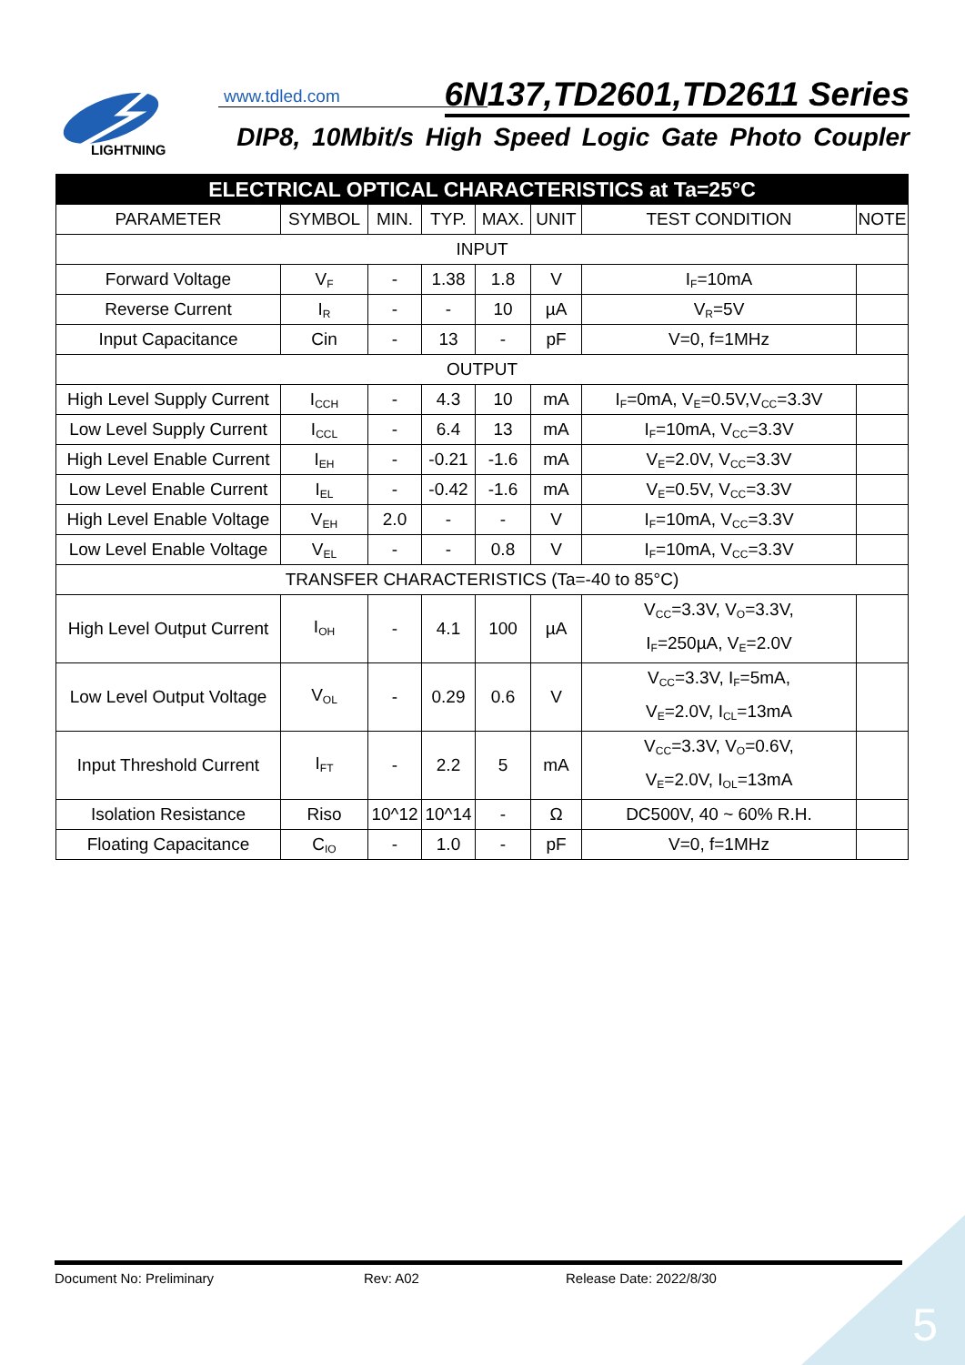LIGHTNING
www.tdled.com 6N137,TD2601,TD2611 Series
DIP8, 10Mbit/s High Speed Logic Gate Photo Coupler
| ELECTRICAL OPTICAL CHARACTERISTICS at Ta=25°C | | | | | | | |
| --- | --- | --- | --- | --- | --- | --- | --- |
| PARAMETER | SYMBOL | MIN. | TYP. | MAX. | UNIT | TEST CONDITION | NOTE |
| INPUT | | | | | | | |
| Forward Voltage | V<sub>F</sub> | - | 1.38 | 1.8 | V | I<sub>F</sub>=10mA | |
| Reverse Current | I<sub>R</sub> | - | - | 10 | µA | V<sub>R</sub>=5V | |
| Input Capacitance | Cin | - | 13 | - | pF | V=0, f=1MHz | |
| OUTPUT | | | | | | | |
| High Level Supply Current | I<sub>CCH</sub> | - | 4.3 | 10 | mA | I<sub>F</sub>=0mA, V<sub>E</sub>=0.5V,V<sub>CC</sub>=3.3V | |
| Low Level Supply Current | I<sub>CCL</sub> | - | 6.4 | 13 | mA | I<sub>F</sub>=10mA, V<sub>CC</sub>=3.3V | |
| High Level Enable Current | I<sub>EH</sub> | - | -0.21 | -1.6 | mA | V<sub>E</sub>=2.0V, V<sub>CC</sub>=3.3V | |
| Low Level Enable Current | I<sub>EL</sub> | - | -0.42 | -1.6 | mA | V<sub>E</sub>=0.5V, V<sub>CC</sub>=3.3V | |
| High Level Enable Voltage | V<sub>EH</sub> | 2.0 | - | - | V | I<sub>F</sub>=10mA, V<sub>CC</sub>=3.3V | |
| Low Level Enable Voltage | V<sub>EL</sub> | - | - | 0.8 | V | I<sub>F</sub>=10mA, V<sub>CC</sub>=3.3V | |
| TRANSFER CHARACTERISTICS (Ta=-40 to 85°C) | | | | | | | |
| High Level Output Current | I<sub>OH</sub> | - | 4.1 | 100 | µA | V<sub>CC</sub>=3.3V, V<sub>O</sub>=3.3V, I<sub>F</sub>=250µA, V<sub>E</sub>=2.0V | |
| Low Level Output Voltage | V<sub>OL</sub> | - | 0.29 | 0.6 | V | V<sub>CC</sub>=3.3V, I<sub>F</sub>=5mA, V<sub>E</sub>=2.0V, I<sub>CL</sub>=13mA | |
| Input Threshold Current | I<sub>FT</sub> | - | 2.2 | 5 | mA | V<sub>CC</sub>=3.3V, V<sub>O</sub>=0.6V, V<sub>E</sub>=2.0V, I<sub>OL</sub>=13mA | |
| Isolation Resistance | Riso | 10^12 | 10^14 | - | Ω | DC500V, 40 ~ 60% R.H. | |
| Floating Capacitance | C<sub>IO</sub> | - | 1.0 | - | pF | V=0, f=1MHz | |
Document No: Preliminary Rev: A02 Release Date: 2022/8/30
5